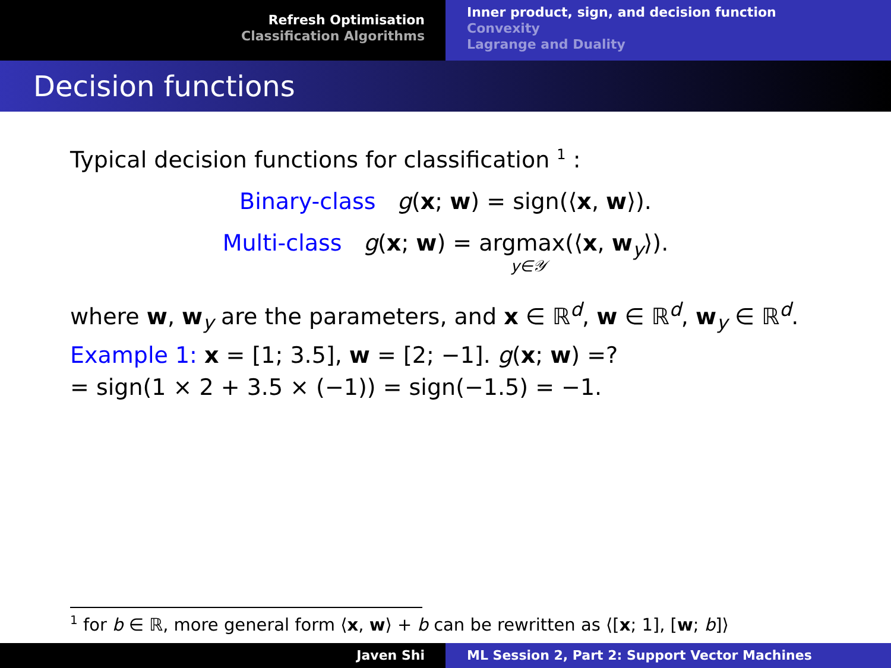Refresh Optimisation
Classification Algorithms
Inner product, sign, and decision function
Convexity
Lagrange and Duality
Decision functions
Typical decision functions for classification <sup>1</sup> :
Binary-class g(x; w) = sign(⟨x, w⟩).
Multi-class g(x; w) = argmax(⟨x, w<sub>y</sub>⟩).
y∈𝒴
where w, w<sub>y</sub> are the parameters, and x ∈ ℝ<sup>d</sup>, w ∈ ℝ<sup>d</sup>, w<sub>y</sub> ∈ ℝ<sup>d</sup>.
Example 1: x = [1; 3.5], w = [2; −1]. g(x; w) =?
= sign(1 × 2 + 3.5 × (−1)) = sign(−1.5) = −1.
<sup>1</sup> for b ∈ ℝ, more general form ⟨x, w⟩ + b can be rewritten as ⟨[x; 1], [w; b]⟩
Javen Shi ML Session 2, Part 2: Support Vector Machines